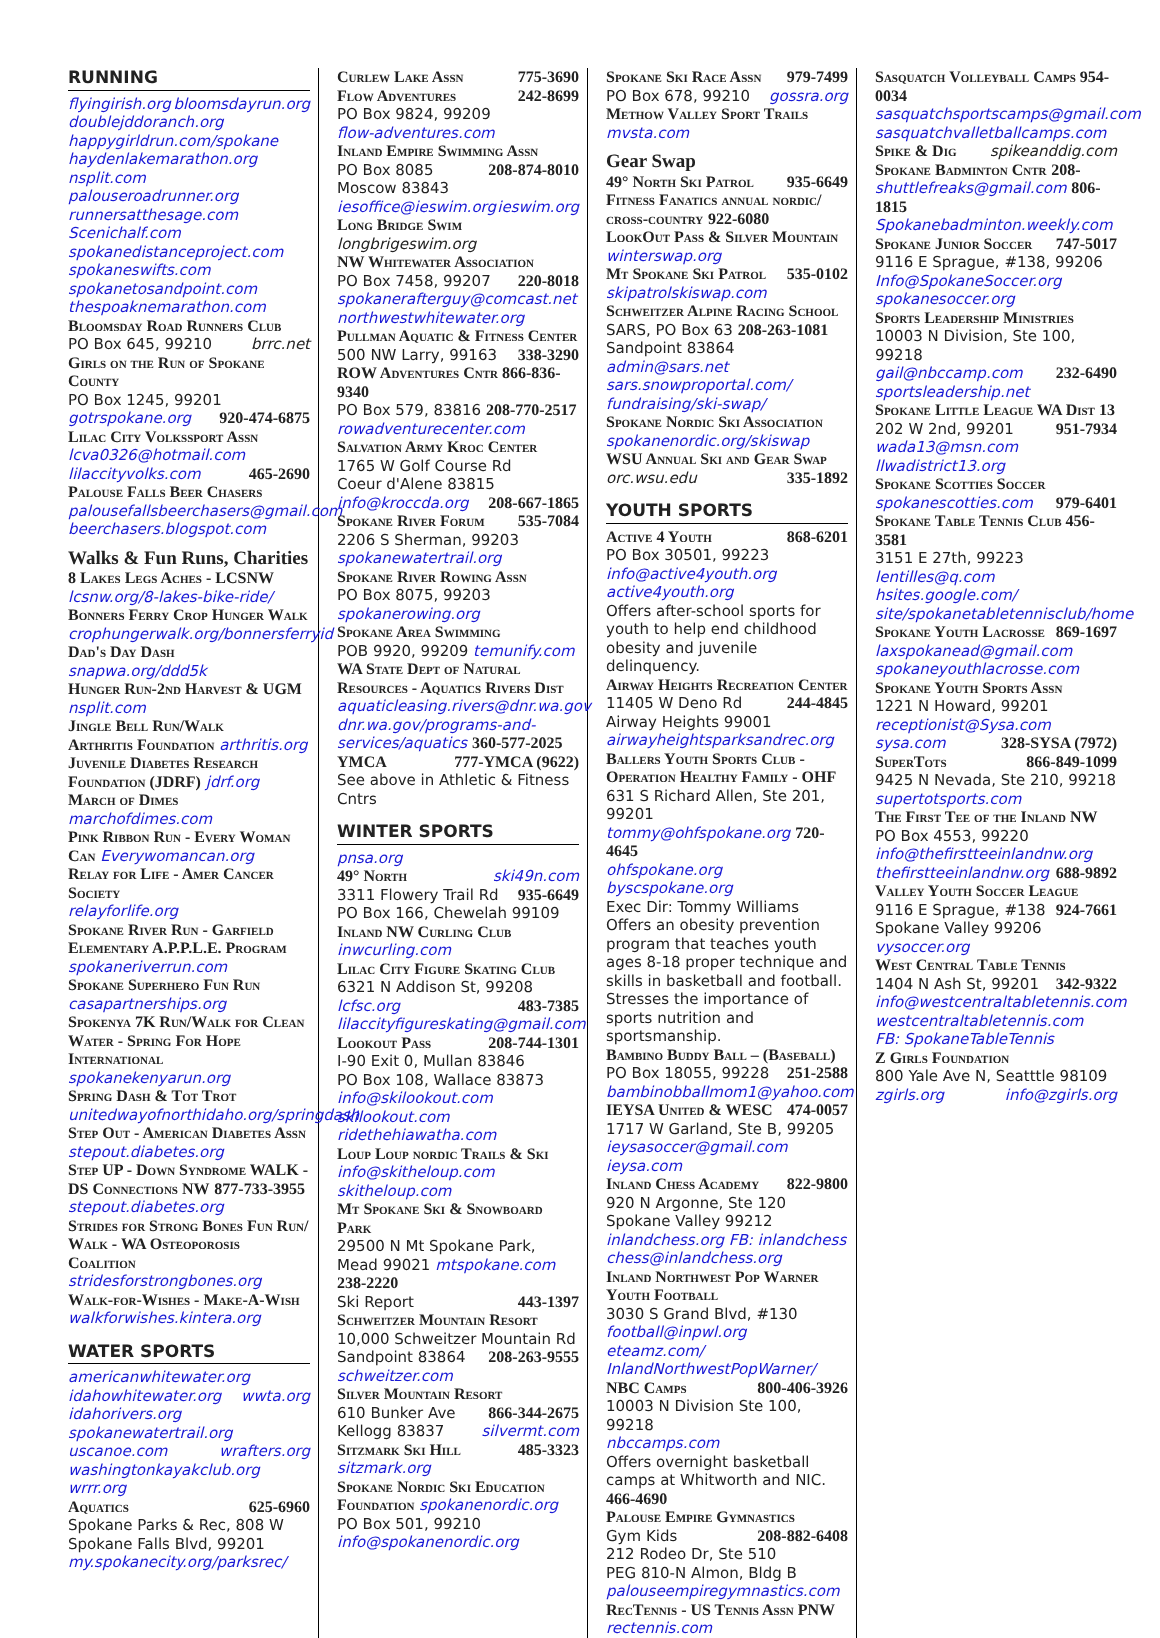RUNNING
flyingirish.org bloomsdayrun.org
doublejddoranch.org
happygirldrun.com/spokane
haydenlakemarathon.org
nsplit.com palouseroadrunner.org
runnersatthesage.com Scenichalf.com
spokanedistanceproject.com
spokaneswifts.com
spokanetosandpoint.com
thespoaknemarathon.com
Bloomsday Road Runners Club
PO Box 645, 99210 brrc.net
Girls on the Run of Spokane County
PO Box 1245, 99201
gotrspokane.org 920-474-6875
Lilac City Volkssport Assn
lcva0326@hotmail.com
lilaccityvolks.com 465-2690
Palouse Falls Beer Chasers
palousefallsbeerchasers@gmail.com
beerchasers.blogspot.com
Walks & Fun Runs, Charities
8 Lakes Legs Aches - LCSNW
lcsnw.org/8-lakes-bike-ride/
Bonners Ferry Crop Hunger Walk
crophungerwalk.org/bonnersferryid
Dad's Day Dash snapwa.org/ddd5k
Hunger Run-2nd Harvest & UGM
nsplit.com
Jingle Bell Run/Walk
Arthritis Foundation arthritis.org
Juvenile Diabetes Research Foundation (JDRF) jdrf.org
March of Dimes marchofdimes.com
Pink Ribbon Run - Every Woman Can Everywomancan.org
Relay for Life - Amer Cancer Society
relayforlife.org
Spokane River Run - Garfield Elementary A.P.P.L.E. Program
spokaneriverrun.com
Spokane Superhero Fun Run
casapartnerships.org
Spokenya 7K Run/Walk for Clean Water - Spring For Hope International
spokanekenyarun.org
Spring Dash & Tot Trot
unitedwayofnorthidaho.org/springdash
Step Out - American Diabetes Assn
stepout.diabetes.org
Step UP - Down Syndrome WALK - DS Connections NW 877-733-3955
stepout.diabetes.org
Strides for Strong Bones Fun Run/ Walk - WA Osteoporosis Coalition
stridesforstrongbones.org
Walk-for-Wishes - Make-A-Wish
walkforwishes.kintera.org
WATER SPORTS
americanwhitewater.org
idahowhitewater.org wwta.org
idahorivers.org
spokanewatertrail.org
uscanoe.com wrafters.org
washingtonkayakclub.org wrrr.org
Aquatics 625-6960
Spokane Parks & Rec, 808 W Spokane Falls Blvd, 99201
my.spokanecity.org/parksrec/
Curlew Lake Assn 775-3690
Flow Adventures 242-8699
PO Box 9824, 99209
flow-adventures.com
Inland Empire Swimming Assn
PO Box 8085 208-874-8010
Moscow 83843
iesoffice@ieswim.org ieswim.org
Long Bridge Swim longbrigeswim.org
NW Whitewater Association
PO Box 7458, 99207 220-8018
spokanerafterguy@comcast.net
northwestwhitewater.org
Pullman Aquatic & Fitness Center
500 NW Larry, 99163 338-3290
ROW Adventures Cntr 866-836-9340
PO Box 579, 83816 208-770-2517
rowadventurecenter.com
Salvation Army Kroc Center
1765 W Golf Course Rd
Coeur d'Alene 83815
info@kroccda.org 208-667-1865
Spokane River Forum 535-7084
2206 S Sherman, 99203
spokanewatertrail.org
Spokane River Rowing Assn
PO Box 8075, 99203
spokanerowing.org
Spokane Area Swimming
POB 9920, 99209 temunify.com
WA State Dept of Natural Resources - Aquatics Rivers Dist
aquaticleasing.rivers@dnr.wa.gov
dnr.wa.gov/programs-and-services/aquatics 360-577-2025
YMCA 777-YMCA (9622)
See above in Athletic & Fitness Cntrs
WINTER SPORTS
pnsa.org
49° North ski49n.com
3311 Flowery Trail Rd 935-6649
PO Box 166, Chewelah 99109
Inland NW Curling Club
inwcurling.com
Lilac City Figure Skating Club
6321 N Addison St, 99208
lcfsc.org 483-7385
lilaccityfigureskating@gmail.com
Lookout Pass 208-744-1301
I-90 Exit 0, Mullan 83846
PO Box 108, Wallace 83873
info@skilookout.com skilookout.com
ridethehiawatha.com
Loup Loup nordic Trails & Ski
info@skitheloup.com skitheloup.com
Mt Spokane Ski & Snowboard Park
29500 N Mt Spokane Park, Mead 99021 mtspokane.com 238-2220
Ski Report 443-1397
Schweitzer Mountain Resort
10,000 Schweitzer Mountain Rd
Sandpoint 83864 208-263-9555
schweitzer.com
Silver Mountain Resort
610 Bunker Ave 866-344-2675
Kellogg 83837 silvermt.com
Sitzmark Ski Hill 485-3323
sitzmark.org
Spokane Nordic Ski Education Foundation spokanenordic.org
PO Box 501, 99210
info@spokanenordic.org
Spokane Ski Race Assn 979-7499
PO Box 678, 99210 gossra.org
Methow Valley Sport Trails mvsta.com
Gear Swap
49° North Ski Patrol 935-6649
Fitness Fanatics annual nordic/ cross-country 922-6080
LookOut Pass & Silver Mountain
winterswap.org
Mt Spokane Ski Patrol 535-0102
skipatrolskiswap.com
Schweitzer Alpine Racing School
SARS, PO Box 63 208-263-1081
Sandpoint 83864 admin@sars.net
sars.snowproportal.com/ fundraising/ski-swap/
Spokane Nordic Ski Association
spokanenordic.org/skiswap
WSU Annual Ski and Gear Swap
orc.wsu.edu 335-1892
YOUTH SPORTS
Active 4 Youth 868-6201
PO Box 30501, 99223
info@active4youth.org active4youth.org
Offers after-school sports for youth to help end childhood obesity and juvenile delinquency.
Airway Heights Recreation Center
11405 W Deno Rd 244-4845
Airway Heights 99001
airwayheightsparksandrec.org
Ballers Youth Sports Club - Operation Healthy Family - OHF
631 S Richard Allen, Ste 201, 99201
tommy@ohfspokane.org 720-4645
ohfspokane.org byscspokane.org
Exec Dir: Tommy Williams
Offers an obesity prevention program that teaches youth ages 8-18 proper technique and skills in basketball and football. Stresses the importance of sports nutrition and sportsmanship.
Bambino Buddy Ball – (Baseball)
PO Box 18055, 99228 251-2588
bambinobballmom1@yahoo.com
IEYSA United & WESC 474-0057
1717 W Garland, Ste B, 99205
ieysasoccer@gmail.com ieysa.com
Inland Chess Academy 822-9800
920 N Argonne, Ste 120
Spokane Valley 99212
inlandchess.org FB: inlandchess
chess@inlandchess.org
Inland Northwest Pop Warner Youth Football
3030 S Grand Blvd, #130
football@inpwl.org eteamz.com/ InlandNorthwestPopWarner/
NBC Camps 800-406-3926
10003 N Division Ste 100, 99218
nbccamps.com
Offers overnight basketball camps at Whitworth and NIC. 466-4690
Palouse Empire Gymnastics
Gym Kids 208-882-6408
212 Rodeo Dr, Ste 510
PEG 810-N Almon, Bldg B
palouseempiregymnastics.com
RecTennis - US Tennis Assn PNW
rectennis.com
Sasquatch Volleyball Camps 954-0034
sasquatchsportscamps@gmail.com
sasquatchvalletballcamps.com
Spike & Dig spikeanddig.com
Spokane Badminton Cntr 208-
shuttlefreaks@gmail.com 806-1815
Spokanebadminton.weekly.com
Spokane Junior Soccer 747-5017
9116 E Sprague, #138, 99206
Info@SpokaneSoccer.org
spokanesoccer.org
Sports Leadership Ministries
10003 N Division, Ste 100, 99218
gail@nbccamp.com 232-6490
sportsleadership.net
Spokane Little League WA Dist 13
202 W 2nd, 99201 951-7934
wada13@msn.com llwadistrict13.org
Spokane Scotties Soccer
spokanescotties.com 979-6401
Spokane Table Tennis Club 456-3581
3151 E 27th, 99223
lentilles@q.com hsites.google.com/ site/spokanetabletennisclub/home
Spokane Youth Lacrosse 869-1697
laxspokanead@gmail.com
spokaneyouthlacrosse.com
Spokane Youth Sports Assn
1221 N Howard, 99201
receptionist@Sysa.com
sysa.com 328-SYSA (7972)
SuperTots 866-849-1099
9425 N Nevada, Ste 210, 99218
supertotsports.com
The First Tee of the Inland NW
PO Box 4553, 99220
info@thefirstteeinlandnw.org
thefirstteeinlandnw.org 688-9892
Valley Youth Soccer League
9116 E Sprague, #138 924-7661
Spokane Valley 99206 vysoccer.org
West Central Table Tennis
1404 N Ash St, 99201 342-9322
info@westcentraltabletennis.com
westcentraltabletennis.com
FB: SpokaneTableTennis
Z Girls Foundation
800 Yale Ave N, Seatttle 98109
zgirls.org info@zgirls.org